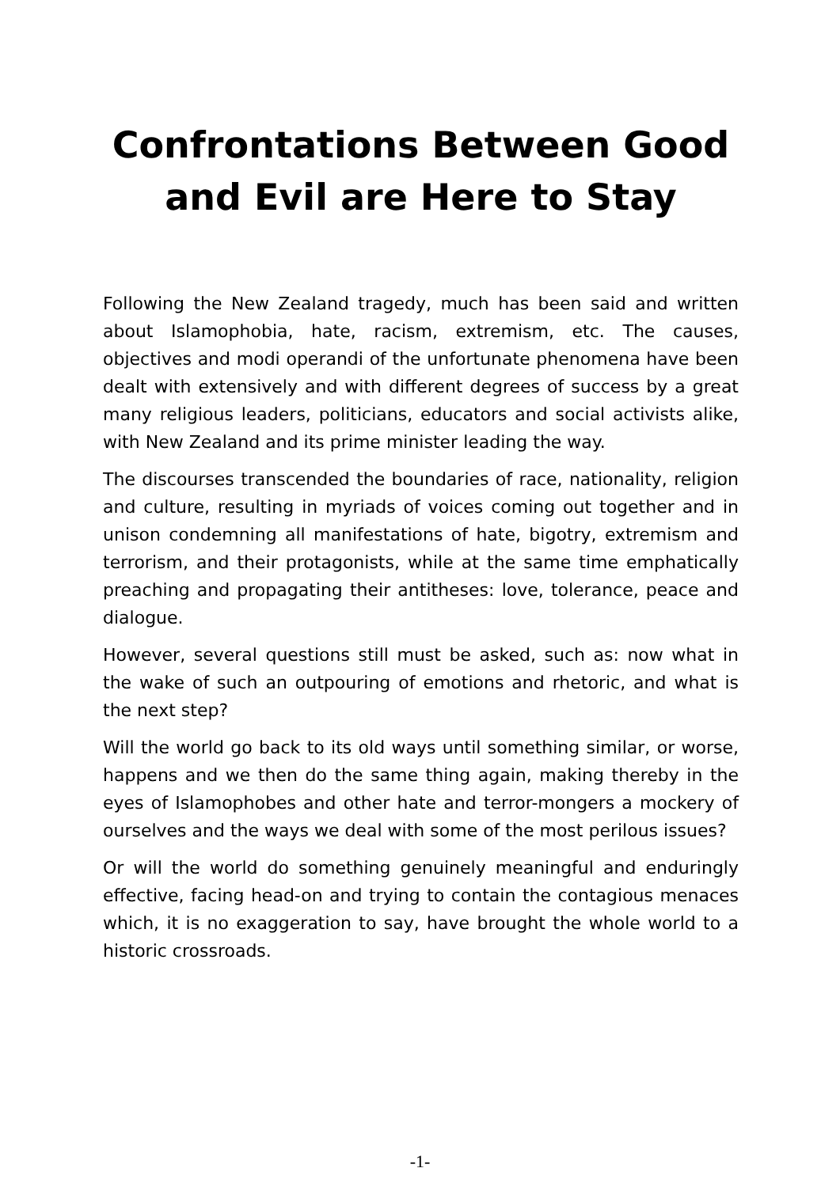Confrontations Between Good and Evil are Here to Stay
Following the New Zealand tragedy, much has been said and written about Islamophobia, hate, racism, extremism, etc. The causes, objectives and modi operandi of the unfortunate phenomena have been dealt with extensively and with different degrees of success by a great many religious leaders, politicians, educators and social activists alike, with New Zealand and its prime minister leading the way.
The discourses transcended the boundaries of race, nationality, religion and culture, resulting in myriads of voices coming out together and in unison condemning all manifestations of hate, bigotry, extremism and terrorism, and their protagonists, while at the same time emphatically preaching and propagating their antitheses: love, tolerance, peace and dialogue.
However, several questions still must be asked, such as: now what in the wake of such an outpouring of emotions and rhetoric, and what is the next step?
Will the world go back to its old ways until something similar, or worse, happens and we then do the same thing again, making thereby in the eyes of Islamophobes and other hate and terror-mongers a mockery of ourselves and the ways we deal with some of the most perilous issues?
Or will the world do something genuinely meaningful and enduringly effective, facing head-on and trying to contain the contagious menaces which, it is no exaggeration to say, have brought the whole world to a historic crossroads.
-1-